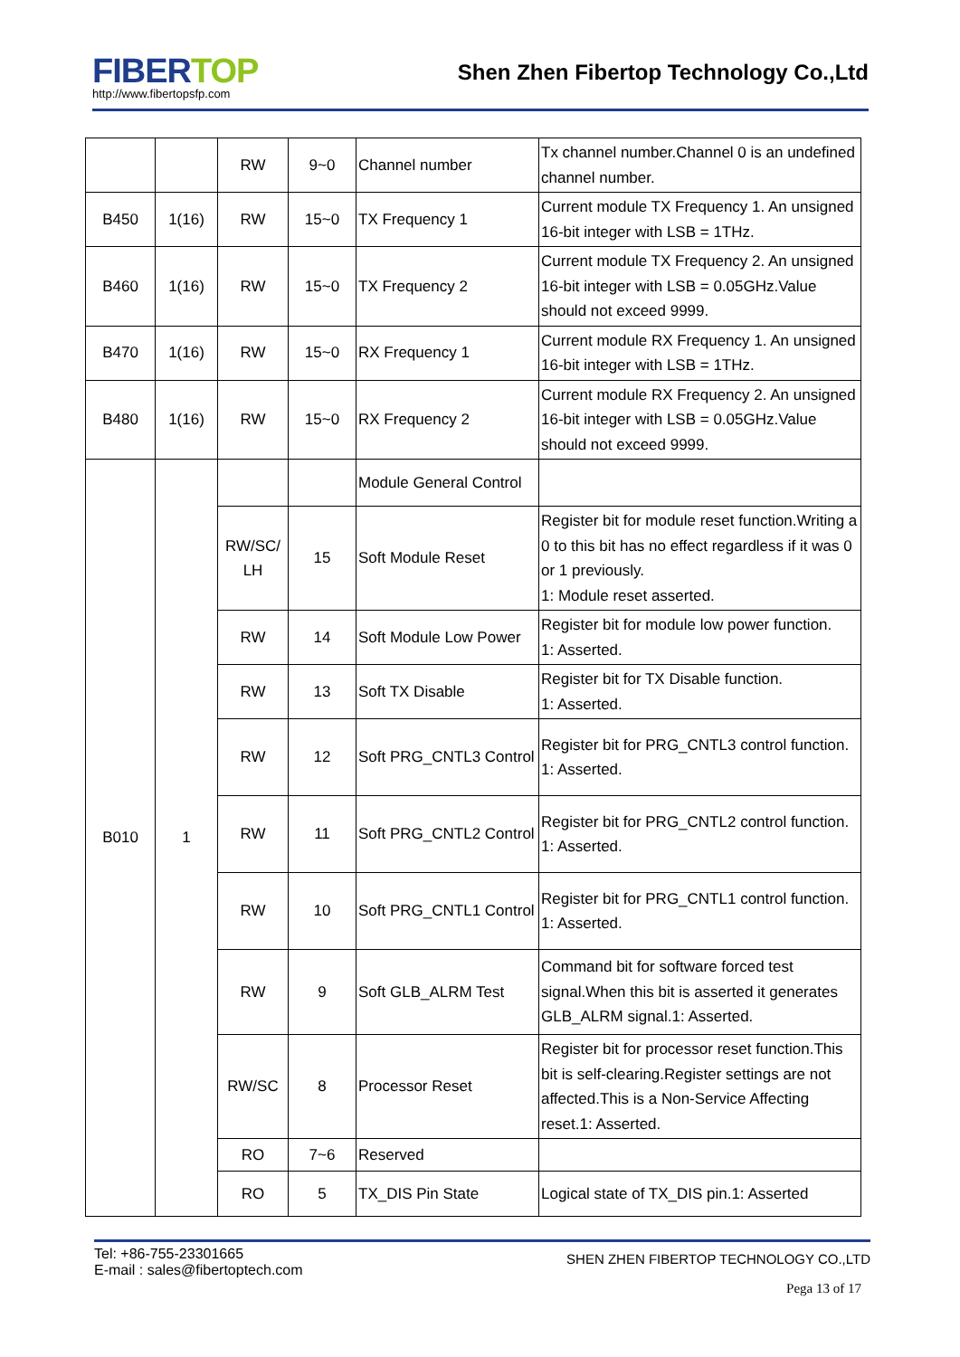FIBERTOP
http://www.fibertopsfp.com
Shen Zhen Fibertop Technology Co.,Ltd
| | | RW | 9~0 | Channel number | Tx channel number.Channel 0 is an undefined channel number. |
| B450 | 1(16) | RW | 15~0 | TX Frequency 1 | Current module TX Frequency 1. An unsigned 16-bit integer with LSB = 1THz. |
| B460 | 1(16) | RW | 15~0 | TX Frequency 2 | Current module TX Frequency 2. An unsigned 16-bit integer with LSB = 0.05GHz.Value should not exceed 9999. |
| B470 | 1(16) | RW | 15~0 | RX Frequency 1 | Current module RX Frequency 1. An unsigned 16-bit integer with LSB = 1THz. |
| B480 | 1(16) | RW | 15~0 | RX Frequency 2 | Current module RX Frequency 2. An unsigned 16-bit integer with LSB = 0.05GHz.Value should not exceed 9999. |
| B010 | 1 | | | Module General Control | |
| | | RW/SC/ LH | 15 | Soft Module Reset | Register bit for module reset function.Writing a 0 to this bit has no effect regardless if it was 0 or 1 previously. 1: Module reset asserted. |
| | | RW | 14 | Soft Module Low Power | Register bit for module low power function. 1: Asserted. |
| | | RW | 13 | Soft TX Disable | Register bit for TX Disable function. 1: Asserted. |
| | | RW | 12 | Soft PRG_CNTL3 Control | Register bit for PRG_CNTL3 control function. 1: Asserted. |
| | | RW | 11 | Soft PRG_CNTL2 Control | Register bit for PRG_CNTL2 control function. 1: Asserted. |
| | | RW | 10 | Soft PRG_CNTL1 Control | Register bit for PRG_CNTL1 control function. 1: Asserted. |
| | | RW | 9 | Soft GLB_ALRM Test | Command bit for software forced test signal.When this bit is asserted it generates GLB_ALRM signal.1: Asserted. |
| | | RW/SC | 8 | Processor Reset | Register bit for processor reset function.This bit is self-clearing.Register settings are not affected.This is a Non-Service Affecting reset.1: Asserted. |
| | | RO | 7~6 | Reserved | |
| | | RO | 5 | TX_DIS Pin State | Logical state of TX_DIS pin.1: Asserted |
Tel: +86-755-23301665
E-mail : sales@fibertoptech.com
SHEN ZHEN FIBERTOP TECHNOLOGY CO.,LTD
Pega 13 of 17